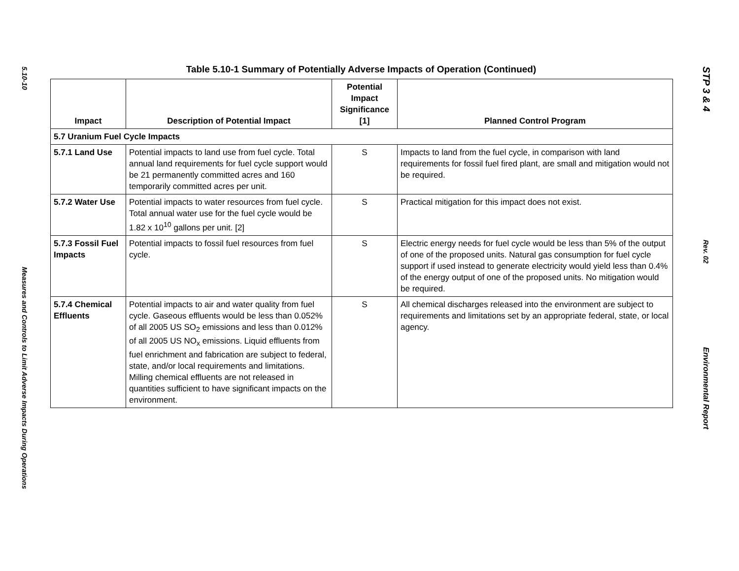5.10-10
Measures and Controls to Limit Adverse Impacts During Operations
Table 5.10-1 Summary of Potentially Adverse Impacts of Operation (Continued)
| Impact | Description of Potential Impact | Potential Impact Significance [1] | Planned Control Program |
| --- | --- | --- | --- |
| 5.7 Uranium Fuel Cycle Impacts | | | |
| 5.7.1 Land Use | Potential impacts to land use from fuel cycle. Total annual land requirements for fuel cycle support would be 21 permanently committed acres and 160 temporarily committed acres per unit. | S | Impacts to land from the fuel cycle, in comparison with land requirements for fossil fuel fired plant, are small and mitigation would not be required. |
| 5.7.2 Water Use | Potential impacts to water resources from fuel cycle. Total annual water use for the fuel cycle would be 1.82 x 10<sup>10</sup> gallons per unit. [2] | S | Practical mitigation for this impact does not exist. |
| 5.7.3 Fossil Fuel Impacts | Potential impacts to fossil fuel resources from fuel cycle. | S | Electric energy needs for fuel cycle would be less than 5% of the output of one of the proposed units. Natural gas consumption for fuel cycle support if used instead to generate electricity would yield less than 0.4% of the energy output of one of the proposed units. No mitigation would be required. |
| 5.7.4 Chemical Effluents | Potential impacts to air and water quality from fuel cycle. Gaseous effluents would be less than 0.052% of all 2005 US SO<sub>2</sub> emissions and less than 0.012% of all 2005 US NO<sub>x</sub> emissions. Liquid effluents from fuel enrichment and fabrication are subject to federal, state, and/or local requirements and limitations. Milling chemical effluents are not released in quantities sufficient to have significant impacts on the environment. | S | All chemical discharges released into the environment are subject to requirements and limitations set by an appropriate federal, state, or local agency. |
STP 3 & 4
Rev. 02
Environmental Report